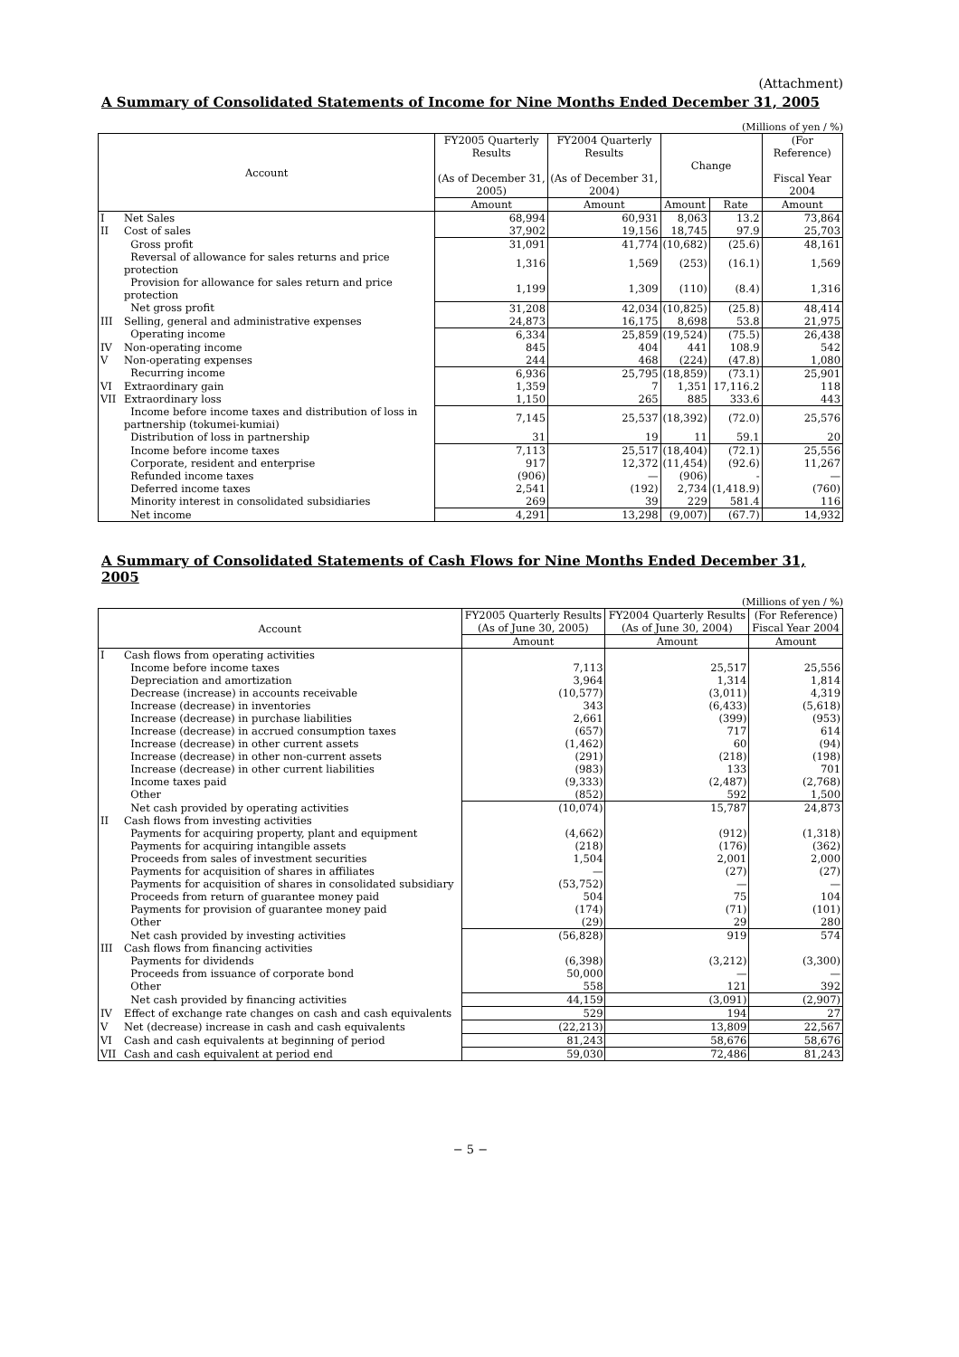(Attachment)
A Summary of Consolidated Statements of Income for Nine Months Ended December 31, 2005
(Millions of yen / %)
| Account | | FY2005 Quarterly Results (As of December 31, 2005) | FY2004 Quarterly Results (As of December 31, 2004) | Change | | (For Reference) Fiscal Year 2004 |
| --- | --- | --- | --- | --- | --- | --- |
| | | Amount | Amount | Amount | Rate | Amount |
| I | Net Sales | 68,994 | 60,931 | 8,063 | 13.2 | 73,864 |
| II | Cost of sales | 37,902 | 19,156 | 18,745 | 97.9 | 25,703 |
| | Gross profit | 31,091 | 41,774 | (10,682) | (25.6) | 48,161 |
| | Reversal of allowance for sales returns and price protection | 1,316 | 1,569 | (253) | (16.1) | 1,569 |
| | Provision for allowance for sales return and price protection | 1,199 | 1,309 | (110) | (8.4) | 1,316 |
| | Net gross profit | 31,208 | 42,034 | (10,825) | (25.8) | 48,414 |
| III | Selling, general and administrative expenses | 24,873 | 16,175 | 8,698 | 53.8 | 21,975 |
| | Operating income | 6,334 | 25,859 | (19,524) | (75.5) | 26,438 |
| IV | Non-operating income | 845 | 404 | 441 | 108.9 | 542 |
| V | Non-operating expenses | 244 | 468 | (224) | (47.8) | 1,080 |
| | Recurring income | 6,936 | 25,795 | (18,859) | (73.1) | 25,901 |
| VI | Extraordinary gain | 1,359 | 7 | 1,351 | 17,116.2 | 118 |
| VII | Extraordinary loss | 1,150 | 265 | 885 | 333.6 | 443 |
| | Income before income taxes and distribution of loss in partnership (tokumei-kumiai) | 7,145 | 25,537 | (18,392) | (72.0) | 25,576 |
| | Distribution of loss in partnership | 31 | 19 | 11 | 59.1 | 20 |
| | Income before income taxes | 7,113 | 25,517 | (18,404) | (72.1) | 25,556 |
| | Corporate, resident and enterprise | 917 | 12,372 | (11,454) | (92.6) | 11,267 |
| | Refunded income taxes | (906) | — | (906) | - | — |
| | Deferred income taxes | 2,541 | (192) | 2,734 | (1,418.9) | (760) |
| | Minority interest in consolidated subsidiaries | 269 | 39 | 229 | 581.4 | 116 |
| | Net income | 4,291 | 13,298 | (9,007) | (67.7) | 14,932 |
A Summary of Consolidated Statements of Cash Flows for Nine Months Ended December 31, 2005
(Millions of yen / %)
| Account | | FY2005 Quarterly Results (As of June 30, 2005) | FY2004 Quarterly Results (As of June 30, 2004) | (For Reference) Fiscal Year 2004 |
| --- | --- | --- | --- | --- |
| | | Amount | Amount | Amount |
| I | Cash flows from operating activities | | | |
| | Income before income taxes | 7,113 | 25,517 | 25,556 |
| | Depreciation and amortization | 3,964 | 1,314 | 1,814 |
| | Decrease (increase) in accounts receivable | (10,577) | (3,011) | 4,319 |
| | Increase (decrease) in inventories | 343 | (6,433) | (5,618) |
| | Increase (decrease) in purchase liabilities | 2,661 | (399) | (953) |
| | Increase (decrease) in accrued consumption taxes | (657) | 717 | 614 |
| | Increase (decrease) in other current assets | (1,462) | 60 | (94) |
| | Increase (decrease) in other non-current assets | (291) | (218) | (198) |
| | Increase (decrease) in other current liabilities | (983) | 133 | 701 |
| | Income taxes paid | (9,333) | (2,487) | (2,768) |
| | Other | (852) | 592 | 1,500 |
| | Net cash provided by operating activities | (10,074) | 15,787 | 24,873 |
| II | Cash flows from investing activities | | | |
| | Payments for acquiring property, plant and equipment | (4,662) | (912) | (1,318) |
| | Payments for acquiring intangible assets | (218) | (176) | (362) |
| | Proceeds from sales of investment securities | 1,504 | 2,001 | 2,000 |
| | Payments for acquisition of shares in affiliates | — | (27) | (27) |
| | Payments for acquisition of shares in consolidated subsidiary | (53,752) | — | — |
| | Proceeds from return of guarantee money paid | 504 | 75 | 104 |
| | Payments for provision of guarantee money paid | (174) | (71) | (101) |
| | Other | (29) | 29 | 280 |
| | Net cash provided by investing activities | (56,828) | 919 | 574 |
| III | Cash flows from financing activities | | | |
| | Payments for dividends | (6,398) | (3,212) | (3,300) |
| | Proceeds from issuance of corporate bond | 50,000 | — | — |
| | Other | 558 | 121 | 392 |
| | Net cash provided by financing activities | 44,159 | (3,091) | (2,907) |
| IV | Effect of exchange rate changes on cash and cash equivalents | 529 | 194 | 27 |
| V | Net (decrease) increase in cash and cash equivalents | (22,213) | 13,809 | 22,567 |
| VI | Cash and cash equivalents at beginning of period | 81,243 | 58,676 | 58,676 |
| VII | Cash and cash equivalent at period end | 59,030 | 72,486 | 81,243 |
− 5 −